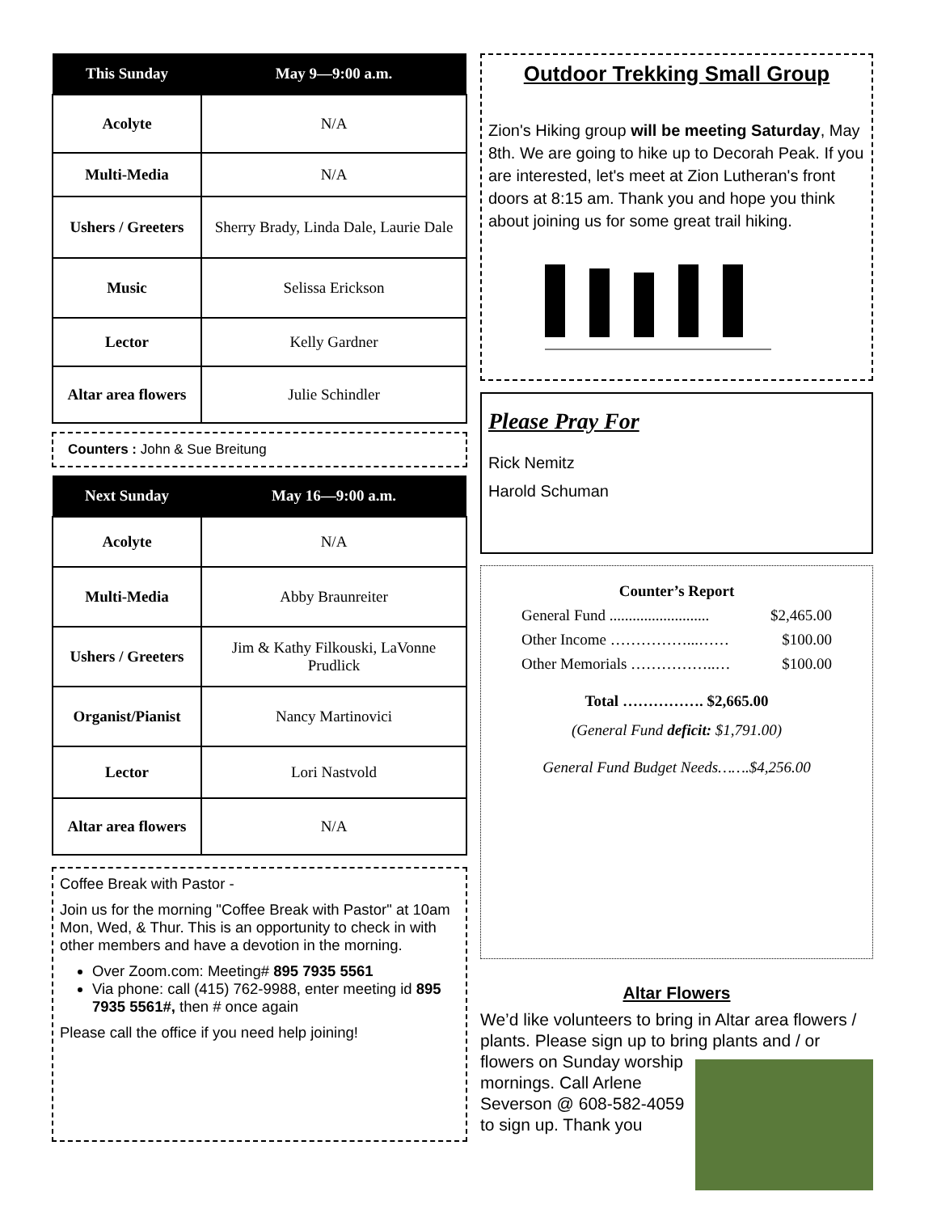| This Sunday | May 9—9:00 a.m. |
| --- | --- |
| Acolyte | N/A |
| Multi-Media | N/A |
| Ushers / Greeters | Sherry Brady, Linda Dale, Laurie Dale |
| Music | Selissa Erickson |
| Lector | Kelly Gardner |
| Altar area flowers | Julie Schindler |
Counters : John & Sue Breitung
| Next Sunday | May 16—9:00 a.m. |
| --- | --- |
| Acolyte | N/A |
| Multi-Media | Abby Braunreiter |
| Ushers / Greeters | Jim & Kathy Filkouski, LaVonne Prudlick |
| Organist/Pianist | Nancy Martinovici |
| Lector | Lori Nastvold |
| Altar area flowers | N/A |
Coffee Break with Pastor -
Join us for the morning "Coffee Break with Pastor" at 10am Mon, Wed, & Thur. This is an opportunity to check in with other members and have a devotion in the morning.
Over Zoom.com: Meeting# 895 7935 5561
Via phone: call (415) 762-9988, enter meeting id 895 7935 5561#, then # once again
Please call the office if you need help joining!
Outdoor Trekking Small Group
Zion's Hiking group will be meeting Saturday, May 8th. We are going to hike up to Decorah Peak. If you are interested, let's meet at Zion Lutheran's front doors at 8:15 am. Thank you and hope you think about joining us for some great trail hiking.
Please Pray For
Rick Nemitz
Harold Schuman
Counter’s Report
General Fund .......................... $2,465.00
Other Income ……………...…… $100.00
Other Memorials ……………..… $100.00
Total ……………. $2,665.00
(General Fund deficit: $1,791.00)
General Fund Budget Needs…….$4,256.00
Altar Flowers
We’d like volunteers to bring in Altar area flowers / plants. Please sign up to bring plants and / or flowers on Sunday worship mornings. Call Arlene Severson @ 608-582-4059 to sign up. Thank you